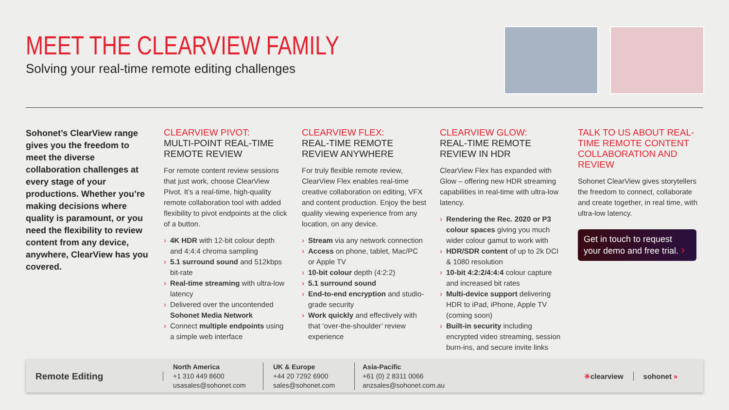MEET THE CLEARVIEW FAMILY
Solving your real-time remote editing challenges
Sohonet’s ClearView range gives you the freedom to meet the diverse collaboration challenges at every stage of your productions. Whether you’re making decisions where quality is paramount, or you need the flexibility to review content from any device, anywhere, ClearView has you covered.
CLEARVIEW PIVOT:
MULTI-POINT REAL-TIME REMOTE REVIEW
For remote content review sessions that just work, choose ClearView Pivot. It’s a real-time, high-quality remote collaboration tool with added flexibility to pivot endpoints at the click of a button.
› 4K HDR with 12-bit colour depth and 4:4:4 chroma sampling
› 5.1 surround sound and 512kbps bit-rate
› Real-time streaming with ultra-low latency
› Delivered over the uncontended Sohonet Media Network
› Connect multiple endpoints using a simple web interface
CLEARVIEW FLEX:
REAL-TIME REMOTE REVIEW ANYWHERE
For truly flexible remote review, ClearView Flex enables real-time creative collaboration on editing, VFX and content production. Enjoy the best quality viewing experience from any location, on any device.
› Stream via any network connection
› Access on phone, tablet, Mac/PC or Apple TV
› 10-bit colour depth (4:2:2)
› 5.1 surround sound
› End-to-end encryption and studio-grade security
› Work quickly and effectively with that ‘over-the-shoulder’ review experience
CLEARVIEW GLOW:
REAL-TIME REMOTE REVIEW IN HDR
ClearView Flex has expanded with Glow – offering new HDR streaming capabilities in real-time with ultra-low latency.
› Rendering the Rec. 2020 or P3 colour spaces giving you much wider colour gamut to work with
› HDR/SDR content of up to 2k DCI & 1080 resolution
› 10-bit 4:2:2/4:4:4 colour capture and increased bit rates
› Multi-device support delivering HDR to iPad, iPhone, Apple TV (coming soon)
› Built-in security including encrypted video streaming, session burn-ins, and secure invite links
TALK TO US ABOUT REAL-TIME REMOTE CONTENT COLLABORATION AND REVIEW
Sohonet ClearView gives storytellers the freedom to connect, collaborate and create together, in real time, with ultra-low latency.
Get in touch to request your demo and free trial. ›
Remote Editing
North America
+1 310 449 8600
usasales@sohonet.com
UK & Europe
+44 20 7292 6900
sales@sohonet.com
Asia-Pacific
+61 (0) 2 8311 0066
anzsales@sohonet.com.au
✳clearview sohonet »